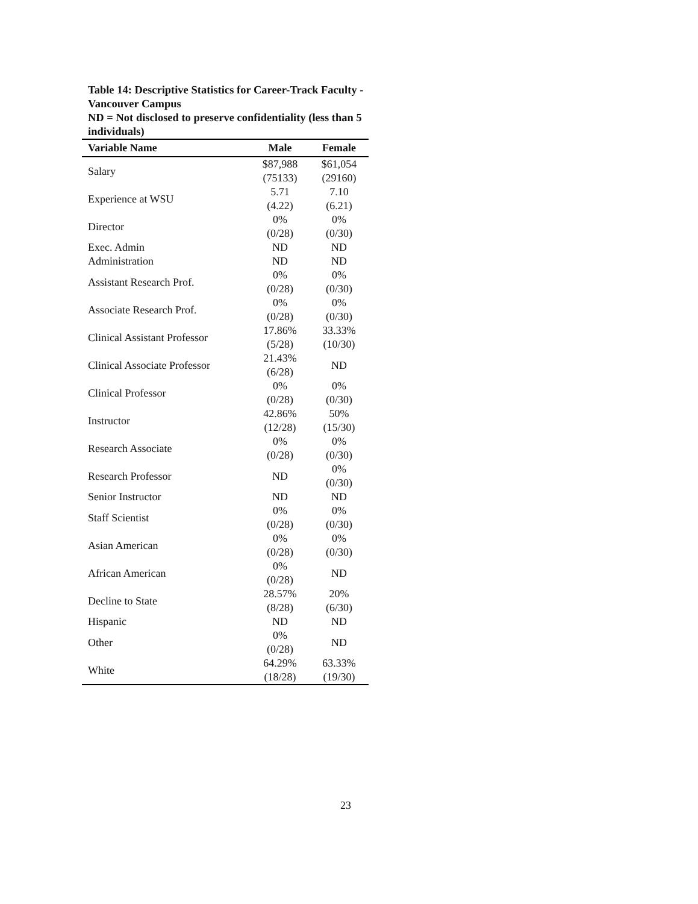Table 14: Descriptive Statistics for Career-Track Faculty - Vancouver Campus
ND = Not disclosed to preserve confidentiality (less than 5 individuals)
| Variable Name | Male | Female |
| --- | --- | --- |
| Salary | $87,988 (75133) | $61,054 (29160) |
| Experience at WSU | 5.71 (4.22) | 7.10 (6.21) |
| Director | 0% (0/28) | 0% (0/30) |
| Exec. Admin | ND | ND |
| Administration | ND | ND |
| Assistant Research Prof. | 0% (0/28) | 0% (0/30) |
| Associate Research Prof. | 0% (0/28) | 0% (0/30) |
| Clinical Assistant Professor | 17.86% (5/28) | 33.33% (10/30) |
| Clinical Associate Professor | 21.43% (6/28) | ND |
| Clinical Professor | 0% (0/28) | 0% (0/30) |
| Instructor | 42.86% (12/28) | 50% (15/30) |
| Research Associate | 0% (0/28) | 0% (0/30) |
| Research Professor | ND | 0% (0/30) |
| Senior Instructor | ND | ND |
| Staff Scientist | 0% (0/28) | 0% (0/30) |
| Asian American | 0% (0/28) | 0% (0/30) |
| African American | 0% (0/28) | ND |
| Decline to State | 28.57% (8/28) | 20% (6/30) |
| Hispanic | ND | ND |
| Other | 0% (0/28) | ND |
| White | 64.29% (18/28) | 63.33% (19/30) |
23